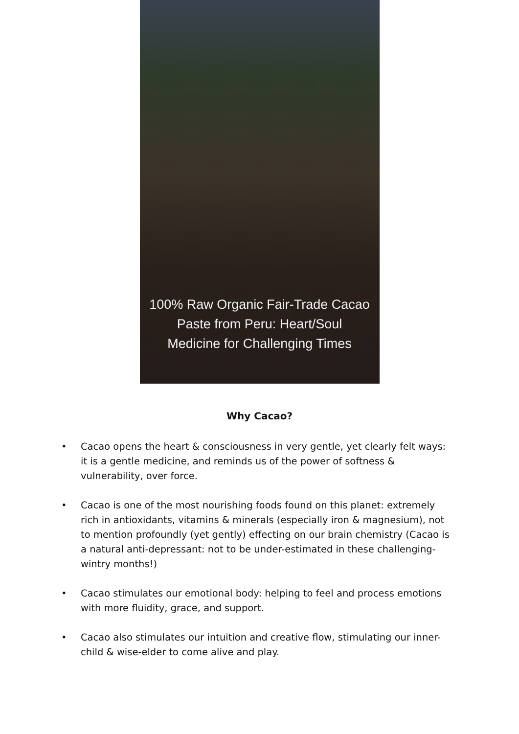100% Raw Organic Fair-Trade Cacao
Paste from Peru: Heart/Soul
Medicine for Challenging Times
Why Cacao?
• Cacao opens the heart & consciousness in very gentle, yet clearly felt ways: it is a gentle medicine, and reminds us of the power of softness & vulnerability, over force.
• Cacao is one of the most nourishing foods found on this planet: extremely rich in antioxidants, vitamins & minerals (especially iron & magnesium), not to mention profoundly (yet gently) effecting on our brain chemistry (Cacao is a natural anti-depressant: not to be under-estimated in these challenging-wintry months!)
• Cacao stimulates our emotional body: helping to feel and process emotions with more fluidity, grace, and support.
• Cacao also stimulates our intuition and creative flow, stimulating our inner-child & wise-elder to come alive and play.